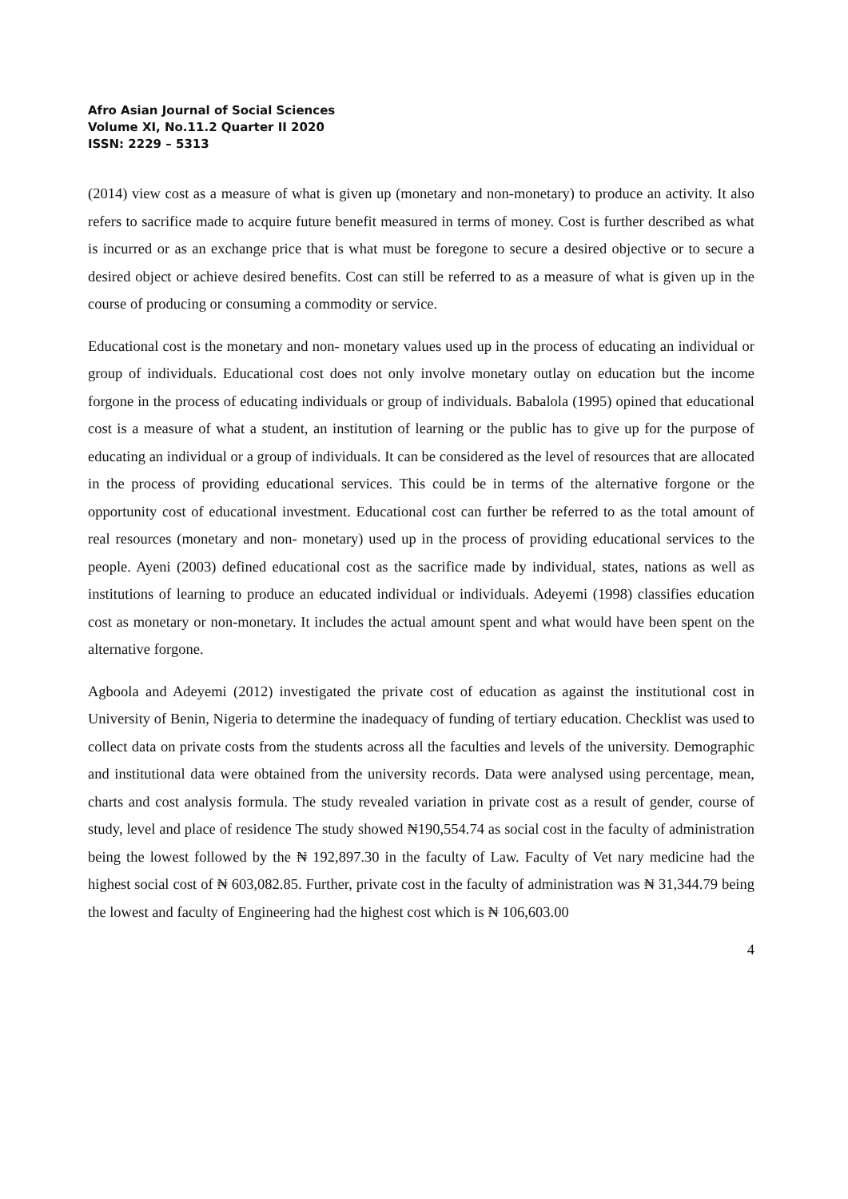Afro Asian Journal of Social Sciences
Volume XI, No.11.2 Quarter II 2020
ISSN: 2229 – 5313
(2014) view cost as a measure of what is given up (monetary and non-monetary) to produce an activity. It also refers to sacrifice made to acquire future benefit measured in terms of money. Cost is further described as what is incurred or as an exchange price that is what must be foregone to secure a desired objective or to secure a desired object or achieve desired benefits. Cost can still be referred to as a measure of what is given up in the course of producing or consuming a commodity or service.
Educational cost is the monetary and non- monetary values used up in the process of educating an individual or group of individuals. Educational cost does not only involve monetary outlay on education but the income forgone in the process of educating individuals or group of individuals. Babalola (1995) opined that educational cost is a measure of what a student, an institution of learning or the public has to give up for the purpose of educating an individual or a group of individuals. It can be considered as the level of resources that are allocated in the process of providing educational services. This could be in terms of the alternative forgone or the opportunity cost of educational investment. Educational cost can further be referred to as the total amount of real resources (monetary and non- monetary) used up in the process of providing educational services to the people. Ayeni (2003) defined educational cost as the sacrifice made by individual, states, nations as well as institutions of learning to produce an educated individual or individuals. Adeyemi (1998) classifies education cost as monetary or non-monetary. It includes the actual amount spent and what would have been spent on the alternative forgone.
Agboola and Adeyemi (2012) investigated the private cost of education as against the institutional cost in University of Benin, Nigeria to determine the inadequacy of funding of tertiary education. Checklist was used to collect data on private costs from the students across all the faculties and levels of the university. Demographic and institutional data were obtained from the university records. Data were analysed using percentage, mean, charts and cost analysis formula. The study revealed variation in private cost as a result of gender, course of study, level and place of residence The study showed ₦190,554.74 as social cost in the faculty of administration being the lowest followed by the ₦ 192,897.30 in the faculty of Law. Faculty of Vet nary medicine had the highest social cost of ₦ 603,082.85. Further, private cost in the faculty of administration was ₦ 31,344.79 being the lowest and faculty of Engineering had the highest cost which is ₦ 106,603.00
4